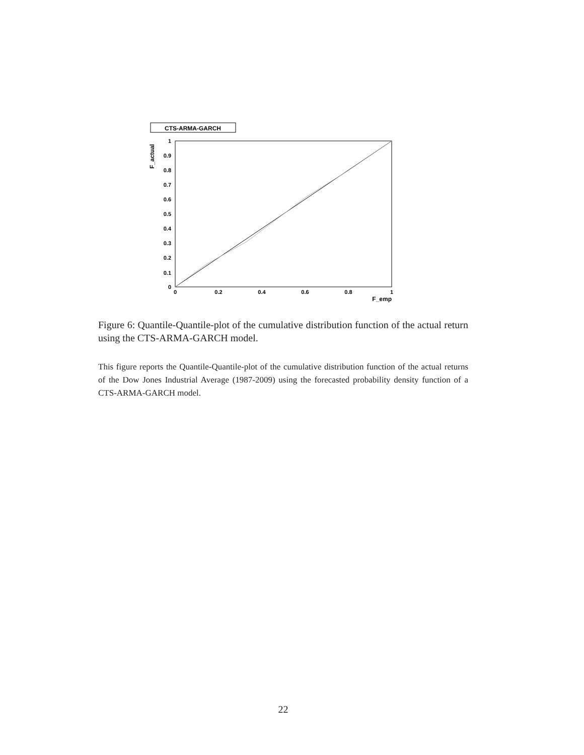CTS-ARMA-GARCH
F_actual
1
0.9
0.8
0.7
0.6
0.5
0.4
0.3
0.2
0.1
0
0
0.2
0.4
0.6
0.8
1
F_emp
Figure 6: Quantile-Quantile-plot of the cumulative distribution function of the actual return using the CTS-ARMA-GARCH model.
This figure reports the Quantile-Quantile-plot of the cumulative distribution function of the actual returns of the Dow Jones Industrial Average (1987-2009) using the forecasted probability density function of a CTS-ARMA-GARCH model.
22